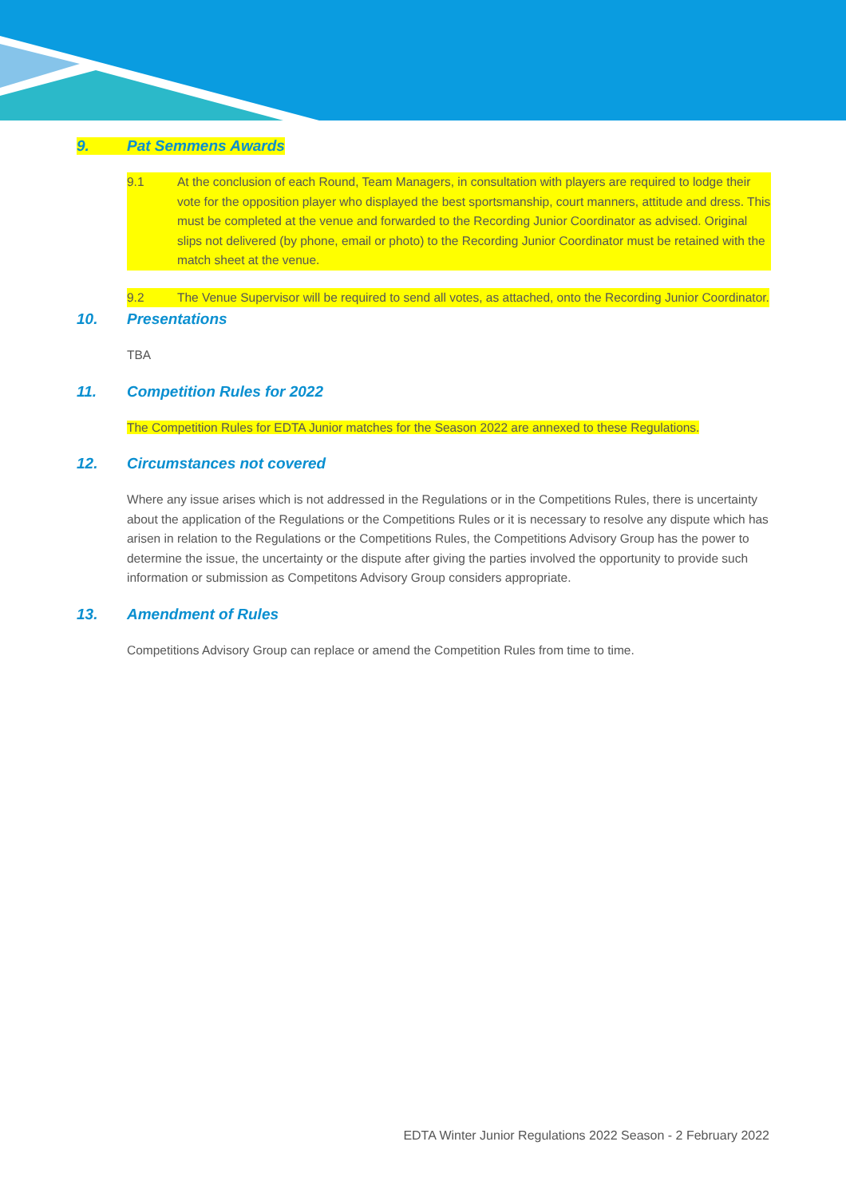9. Pat Semmens Awards
9.1 At the conclusion of each Round, Team Managers, in consultation with players are required to lodge their vote for the opposition player who displayed the best sportsmanship, court manners, attitude and dress. This must be completed at the venue and forwarded to the Recording Junior Coordinator as advised. Original slips not delivered (by phone, email or photo) to the Recording Junior Coordinator must be retained with the match sheet at the venue.
9.2 The Venue Supervisor will be required to send all votes, as attached, onto the Recording Junior Coordinator.
10. Presentations
TBA
11. Competition Rules for 2022
The Competition Rules for EDTA Junior matches for the Season 2022 are annexed to these Regulations.
12. Circumstances not covered
Where any issue arises which is not addressed in the Regulations or in the Competitions Rules, there is uncertainty about the application of the Regulations or the Competitions Rules or it is necessary to resolve any dispute which has arisen in relation to the Regulations or the Competitions Rules, the Competitions Advisory Group has the power to determine the issue, the uncertainty or the dispute after giving the parties involved the opportunity to provide such information or submission as Competitons Advisory Group considers appropriate.
13. Amendment of Rules
Competitions Advisory Group can replace or amend the Competition Rules from time to time.
EDTA Winter Junior Regulations 2022 Season - 2 February 2022